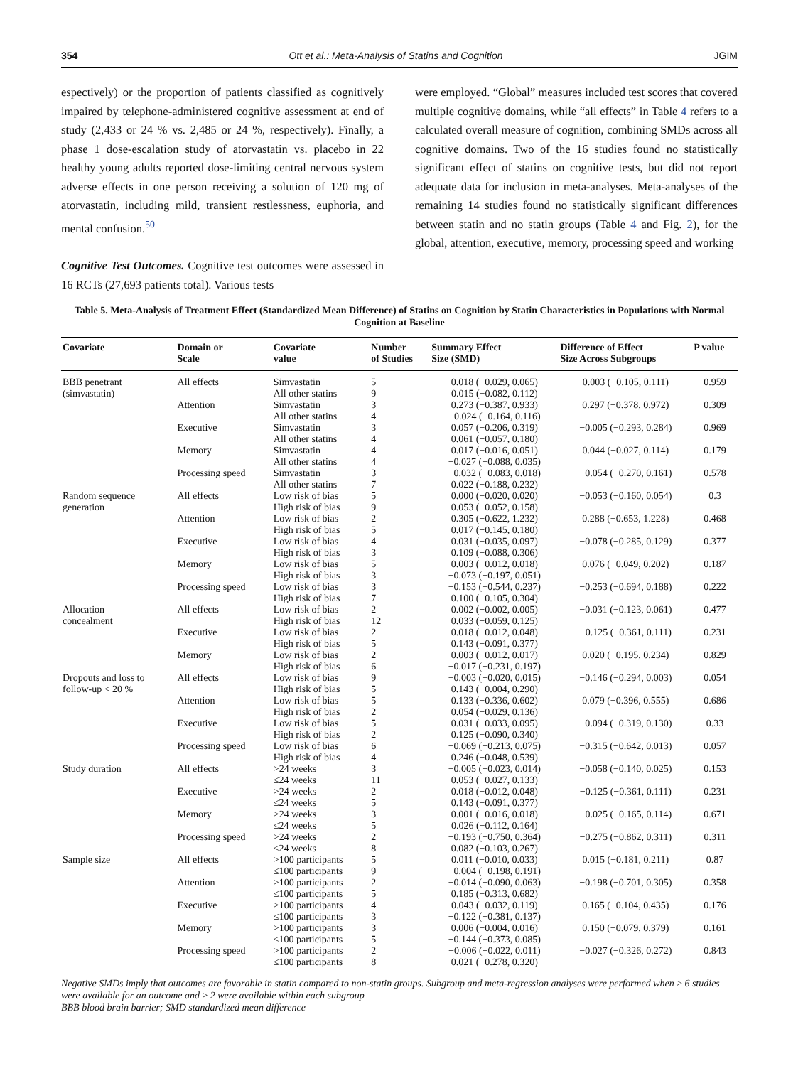354 Ott et al.: Meta-Analysis of Statins and Cognition JGIM
espectively) or the proportion of patients classified as cognitively impaired by telephone-administered cognitive assessment at end of study (2,433 or 24 % vs. 2,485 or 24 %, respectively). Finally, a phase 1 dose-escalation study of atorvastatin vs. placebo in 22 healthy young adults reported dose-limiting central nervous system adverse effects in one person receiving a solution of 120 mg of atorvastatin, including mild, transient restlessness, euphoria, and mental confusion.<sup>50</sup>
Cognitive Test Outcomes. Cognitive test outcomes were assessed in 16 RCTs (27,693 patients total). Various tests
were employed. “Global” measures included test scores that covered multiple cognitive domains, while “all effects” in Table 4 refers to a calculated overall measure of cognition, combining SMDs across all cognitive domains. Two of the 16 studies found no statistically significant effect of statins on cognitive tests, but did not report adequate data for inclusion in meta-analyses. Meta-analyses of the remaining 14 studies found no statistically significant differences between statin and no statin groups (Table 4 and Fig. 2), for the global, attention, executive, memory, processing speed and working
Table 5. Meta-Analysis of Treatment Effect (Standardized Mean Difference) of Statins on Cognition by Statin Characteristics in Populations with Normal Cognition at Baseline
| Covariate | Domain or Scale | Covariate value | Number of Studies | Summary Effect Size (SMD) | Difference of Effect Size Across Subgroups | P value |
| --- | --- | --- | --- | --- | --- | --- |
| BBB penetrant (simvastatin) | All effects | Simvastatin All other statins | 5 9 | 0.018 (−0.029, 0.065) 0.015 (−0.082, 0.112) | 0.003 (−0.105, 0.111) | 0.959 |
| | Attention | Simvastatin All other statins | 3 4 | 0.273 (−0.387, 0.933) −0.024 (−0.164, 0.116) | 0.297 (−0.378, 0.972) | 0.309 |
| | Executive | Simvastatin All other statins | 3 4 | 0.057 (−0.206, 0.319) 0.061 (−0.057, 0.180) | −0.005 (−0.293, 0.284) | 0.969 |
| | Memory | Simvastatin All other statins | 4 4 | 0.017 (−0.016, 0.051) −0.027 (−0.088, 0.035) | 0.044 (−0.027, 0.114) | 0.179 |
| | Processing speed | Simvastatin All other statins | 3 7 | −0.032 (−0.083, 0.018) 0.022 (−0.188, 0.232) | −0.054 (−0.270, 0.161) | 0.578 |
| Random sequence generation | All effects | Low risk of bias High risk of bias | 5 9 | 0.000 (−0.020, 0.020) 0.053 (−0.052, 0.158) | −0.053 (−0.160, 0.054) | 0.3 |
| | Attention | Low risk of bias High risk of bias | 2 5 | 0.305 (−0.622, 1.232) 0.017 (−0.145, 0.180) | 0.288 (−0.653, 1.228) | 0.468 |
| | Executive | Low risk of bias High risk of bias | 4 3 | 0.031 (−0.035, 0.097) 0.109 (−0.088, 0.306) | −0.078 (−0.285, 0.129) | 0.377 |
| | Memory | Low risk of bias High risk of bias | 5 3 | 0.003 (−0.012, 0.018) −0.073 (−0.197, 0.051) | 0.076 (−0.049, 0.202) | 0.187 |
| | Processing speed | Low risk of bias High risk of bias | 3 7 | −0.153 (−0.544, 0.237) 0.100 (−0.105, 0.304) | −0.253 (−0.694, 0.188) | 0.222 |
| Allocation concealment | All effects | Low risk of bias High risk of bias | 2 12 | 0.002 (−0.002, 0.005) 0.033 (−0.059, 0.125) | −0.031 (−0.123, 0.061) | 0.477 |
| | Executive | Low risk of bias High risk of bias | 2 5 | 0.018 (−0.012, 0.048) 0.143 (−0.091, 0.377) | −0.125 (−0.361, 0.111) | 0.231 |
| | Memory | Low risk of bias High risk of bias | 2 6 | 0.003 (−0.012, 0.017) −0.017 (−0.231, 0.197) | 0.020 (−0.195, 0.234) | 0.829 |
| Dropouts and loss to follow-up < 20 % | All effects | Low risk of bias High risk of bias | 9 5 | −0.003 (−0.020, 0.015) 0.143 (−0.004, 0.290) | −0.146 (−0.294, 0.003) | 0.054 |
| | Attention | Low risk of bias High risk of bias | 5 2 | 0.133 (−0.336, 0.602) 0.054 (−0.029, 0.136) | 0.079 (−0.396, 0.555) | 0.686 |
| | Executive | Low risk of bias High risk of bias | 5 2 | 0.031 (−0.033, 0.095) 0.125 (−0.090, 0.340) | −0.094 (−0.319, 0.130) | 0.33 |
| | Processing speed | Low risk of bias High risk of bias | 6 4 | −0.069 (−0.213, 0.075) 0.246 (−0.048, 0.539) | −0.315 (−0.642, 0.013) | 0.057 |
| Study duration | All effects | >24 weeks ≤24 weeks | 3 11 | −0.005 (−0.023, 0.014) 0.053 (−0.027, 0.133) | −0.058 (−0.140, 0.025) | 0.153 |
| | Executive | >24 weeks ≤24 weeks | 2 5 | 0.018 (−0.012, 0.048) 0.143 (−0.091, 0.377) | −0.125 (−0.361, 0.111) | 0.231 |
| | Memory | >24 weeks ≤24 weeks | 3 5 | 0.001 (−0.016, 0.018) 0.026 (−0.112, 0.164) | −0.025 (−0.165, 0.114) | 0.671 |
| | Processing speed | >24 weeks ≤24 weeks | 2 8 | −0.193 (−0.750, 0.364) 0.082 (−0.103, 0.267) | −0.275 (−0.862, 0.311) | 0.311 |
| Sample size | All effects | >100 participants ≤100 participants | 5 9 | 0.011 (−0.010, 0.033) −0.004 (−0.198, 0.191) | 0.015 (−0.181, 0.211) | 0.87 |
| | Attention | >100 participants ≤100 participants | 2 5 | −0.014 (−0.090, 0.063) 0.185 (−0.313, 0.682) | −0.198 (−0.701, 0.305) | 0.358 |
| | Executive | >100 participants ≤100 participants | 4 3 | 0.043 (−0.032, 0.119) −0.122 (−0.381, 0.137) | 0.165 (−0.104, 0.435) | 0.176 |
| | Memory | >100 participants ≤100 participants | 3 5 | 0.006 (−0.004, 0.016) −0.144 (−0.373, 0.085) | 0.150 (−0.079, 0.379) | 0.161 |
| | Processing speed | >100 participants ≤100 participants | 2 8 | −0.006 (−0.022, 0.011) 0.021 (−0.278, 0.320) | −0.027 (−0.326, 0.272) | 0.843 |
Negative SMDs imply that outcomes are favorable in statin compared to non-statin groups. Subgroup and meta-regression analyses were performed when ≥ 6 studies were available for an outcome and ≥ 2 were available within each subgroup
BBB blood brain barrier; SMD standardized mean difference